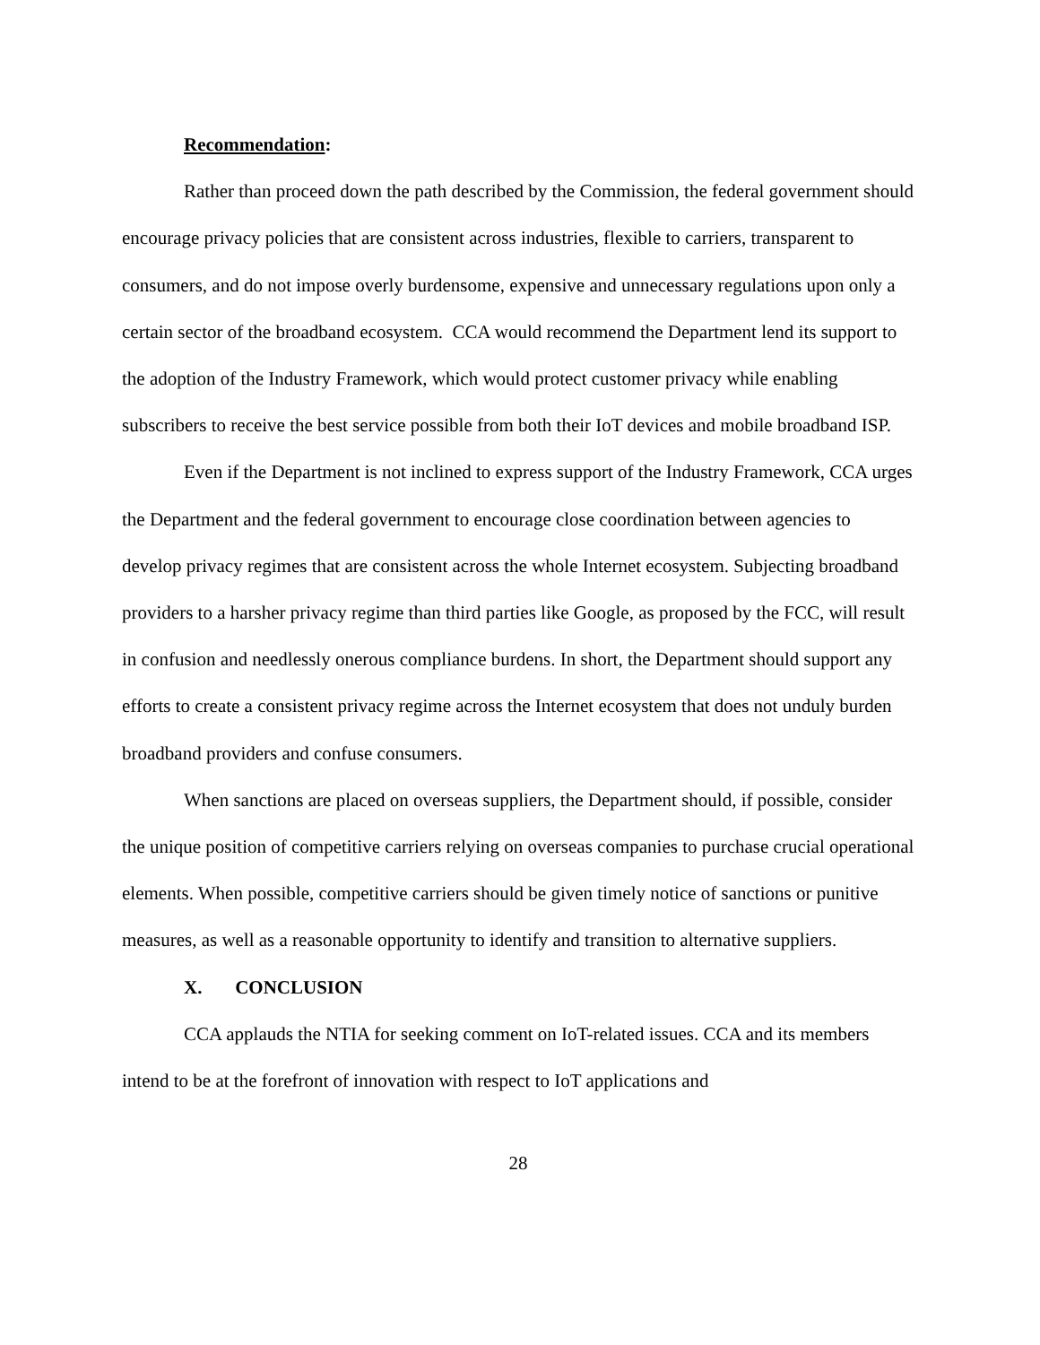Recommendation:
Rather than proceed down the path described by the Commission, the federal government should encourage privacy policies that are consistent across industries, flexible to carriers, transparent to consumers, and do not impose overly burdensome, expensive and unnecessary regulations upon only a certain sector of the broadband ecosystem. CCA would recommend the Department lend its support to the adoption of the Industry Framework, which would protect customer privacy while enabling subscribers to receive the best service possible from both their IoT devices and mobile broadband ISP.
Even if the Department is not inclined to express support of the Industry Framework, CCA urges the Department and the federal government to encourage close coordination between agencies to develop privacy regimes that are consistent across the whole Internet ecosystem. Subjecting broadband providers to a harsher privacy regime than third parties like Google, as proposed by the FCC, will result in confusion and needlessly onerous compliance burdens. In short, the Department should support any efforts to create a consistent privacy regime across the Internet ecosystem that does not unduly burden broadband providers and confuse consumers.
When sanctions are placed on overseas suppliers, the Department should, if possible, consider the unique position of competitive carriers relying on overseas companies to purchase crucial operational elements. When possible, competitive carriers should be given timely notice of sanctions or punitive measures, as well as a reasonable opportunity to identify and transition to alternative suppliers.
X. CONCLUSION
CCA applauds the NTIA for seeking comment on IoT-related issues. CCA and its members intend to be at the forefront of innovation with respect to IoT applications and
28